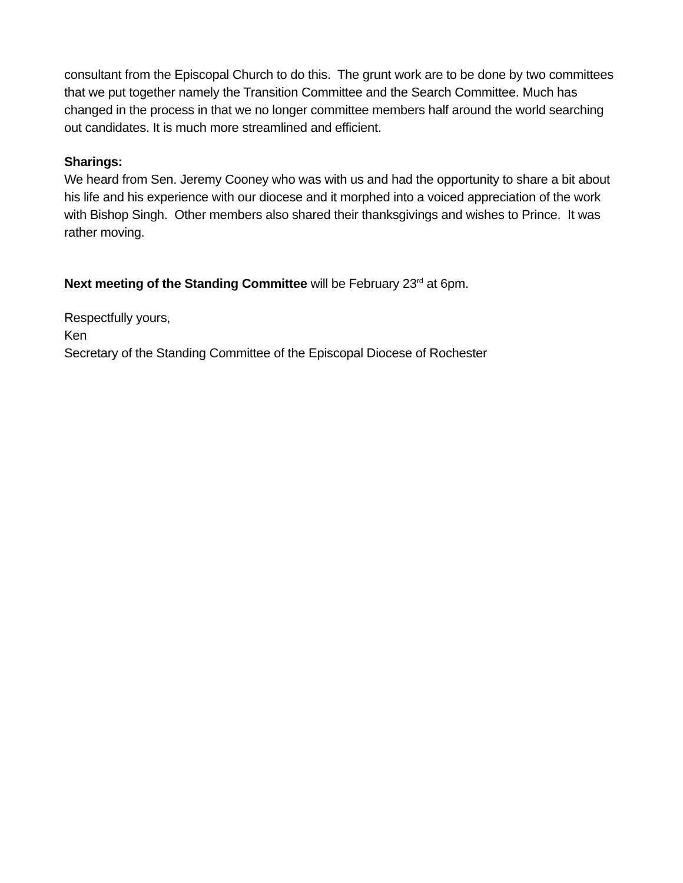consultant from the Episcopal Church to do this. The grunt work are to be done by two committees that we put together namely the Transition Committee and the Search Committee. Much has changed in the process in that we no longer committee members half around the world searching out candidates. It is much more streamlined and efficient.
Sharings:
We heard from Sen. Jeremy Cooney who was with us and had the opportunity to share a bit about his life and his experience with our diocese and it morphed into a voiced appreciation of the work with Bishop Singh. Other members also shared their thanksgivings and wishes to Prince. It was rather moving.
Next meeting of the Standing Committee will be February 23<sup>rd</sup> at 6pm.
Respectfully yours,
Ken
Secretary of the Standing Committee of the Episcopal Diocese of Rochester